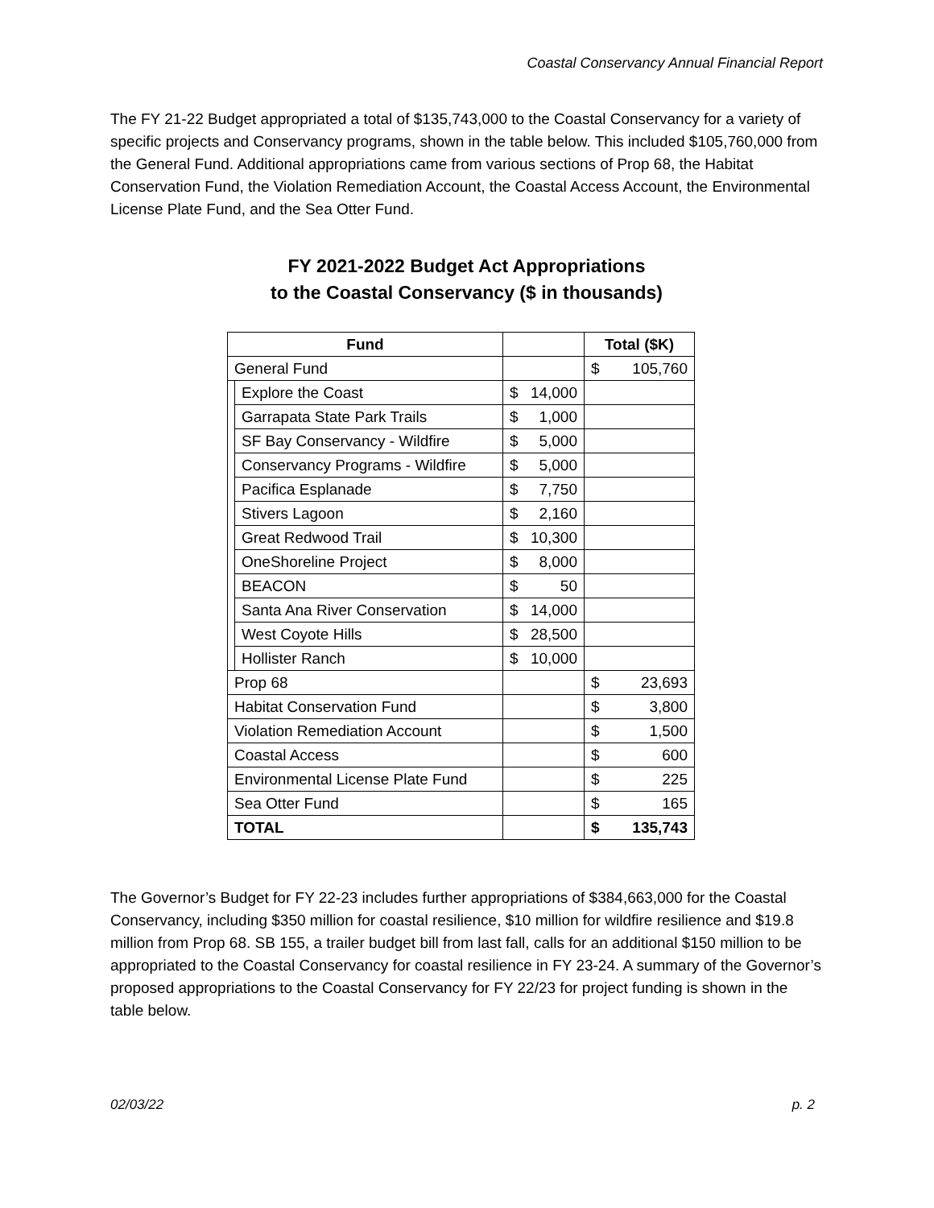Coastal Conservancy Annual Financial Report
The FY 21-22 Budget appropriated a total of $135,743,000 to the Coastal Conservancy for a variety of specific projects and Conservancy programs, shown in the table below. This included $105,760,000 from the General Fund. Additional appropriations came from various sections of Prop 68, the Habitat Conservation Fund, the Violation Remediation Account, the Coastal Access Account, the Environmental License Plate Fund, and the Sea Otter Fund.
FY 2021-2022 Budget Act Appropriations
to the Coastal Conservancy ($ in thousands)
| Fund | | | Total ($K) |
| --- | --- | --- | --- |
| General Fund | | | $ 105,760 |
| | Explore the Coast | $ 14,000 | |
| | Garrapata State Park Trails | $ 1,000 | |
| | SF Bay Conservancy - Wildfire | $ 5,000 | |
| | Conservancy Programs - Wildfire | $ 5,000 | |
| | Pacifica Esplanade | $ 7,750 | |
| | Stivers Lagoon | $ 2,160 | |
| | Great Redwood Trail | $ 10,300 | |
| | OneShoreline Project | $ 8,000 | |
| | BEACON | $ 50 | |
| | Santa Ana River Conservation | $ 14,000 | |
| | West Coyote Hills | $ 28,500 | |
| | Hollister Ranch | $ 10,000 | |
| Prop 68 | | | $ 23,693 |
| Habitat Conservation Fund | | | $ 3,800 |
| Violation Remediation Account | | | $ 1,500 |
| Coastal Access | | | $ 600 |
| Environmental License Plate Fund | | | $ 225 |
| Sea Otter Fund | | | $ 165 |
| TOTAL | | | $ 135,743 |
The Governor’s Budget for FY 22-23 includes further appropriations of $384,663,000 for the Coastal Conservancy, including $350 million for coastal resilience, $10 million for wildfire resilience and $19.8 million from Prop 68. SB 155, a trailer budget bill from last fall, calls for an additional $150 million to be appropriated to the Coastal Conservancy for coastal resilience in FY 23-24. A summary of the Governor’s proposed appropriations to the Coastal Conservancy for FY 22/23 for project funding is shown in the table below.
02/03/22 p. 2